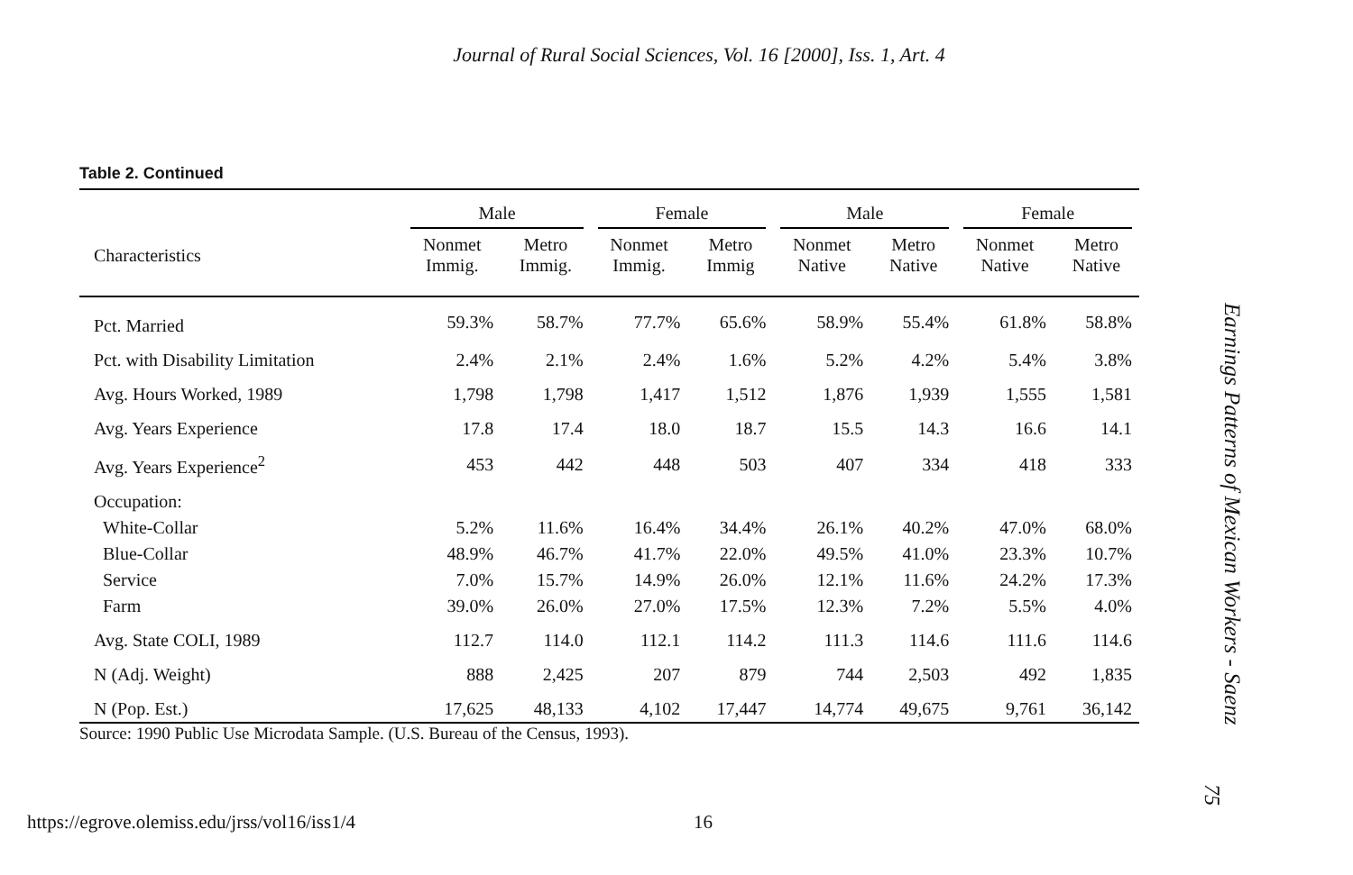Journal of Rural Social Sciences, Vol. 16 [2000], Iss. 1, Art. 4
Table 2. Continued
| | Male | | Female | | Male | | Female | |
| --- | --- | --- | --- | --- | --- | --- | --- | --- |
| Characteristics | Nonmet Immig. | Metro Immig. | Nonmet Immig. | Metro Immig | Nonmet Native | Metro Native | Nonmet Native | Metro Native |
| Pct. Married | 59.3% | 58.7% | 77.7% | 65.6% | 58.9% | 55.4% | 61.8% | 58.8% |
| Pct. with Disability Limitation | 2.4% | 2.1% | 2.4% | 1.6% | 5.2% | 4.2% | 5.4% | 3.8% |
| Avg. Hours Worked, 1989 | 1,798 | 1,798 | 1,417 | 1,512 | 1,876 | 1,939 | 1,555 | 1,581 |
| Avg. Years Experience | 17.8 | 17.4 | 18.0 | 18.7 | 15.5 | 14.3 | 16.6 | 14.1 |
| Avg. Years Experience<sup>2</sup> | 453 | 442 | 448 | 503 | 407 | 334 | 418 | 333 |
| Occupation: | | | | | | | | |
| White-Collar | 5.2% | 11.6% | 16.4% | 34.4% | 26.1% | 40.2% | 47.0% | 68.0% |
| Blue-Collar | 48.9% | 46.7% | 41.7% | 22.0% | 49.5% | 41.0% | 23.3% | 10.7% |
| Service | 7.0% | 15.7% | 14.9% | 26.0% | 12.1% | 11.6% | 24.2% | 17.3% |
| Farm | 39.0% | 26.0% | 27.0% | 17.5% | 12.3% | 7.2% | 5.5% | 4.0% |
| Avg. State COLI, 1989 | 112.7 | 114.0 | 112.1 | 114.2 | 111.3 | 114.6 | 111.6 | 114.6 |
| N (Adj. Weight) | 888 | 2,425 | 207 | 879 | 744 | 2,503 | 492 | 1,835 |
| N (Pop. Est.) | 17,625 | 48,133 | 4,102 | 17,447 | 14,774 | 49,675 | 9,761 | 36,142 |
Source: 1990 Public Use Microdata Sample. (U.S. Bureau of the Census, 1993).
Earnings Patterns of Mexican Workers - Saenz
75
https://egrove.olemiss.edu/jrss/vol16/iss1/4 16